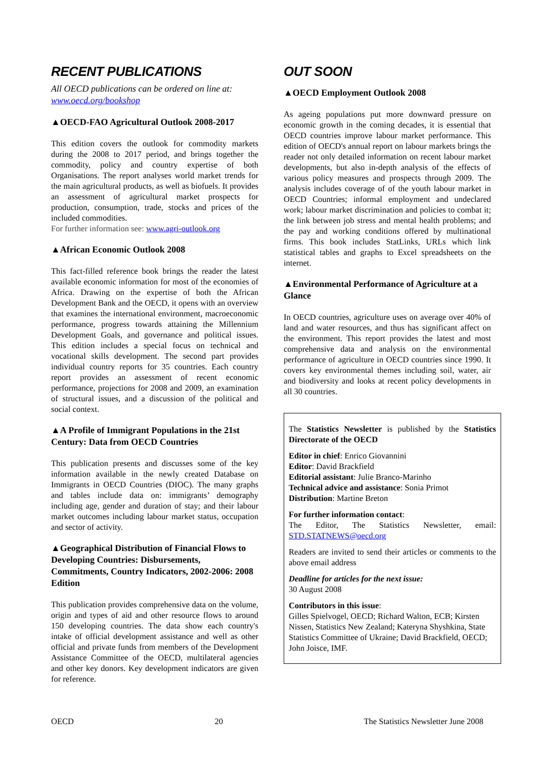RECENT PUBLICATIONS
All OECD publications can be ordered on line at: www.oecd.org/bookshop
▲OECD-FAO Agricultural Outlook 2008-2017
This edition covers the outlook for commodity markets during the 2008 to 2017 period, and brings together the commodity, policy and country expertise of both Organisations. The report analyses world market trends for the main agricultural products, as well as biofuels. It provides an assessment of agricultural market prospects for production, consumption, trade, stocks and prices of the included commodities.
For further information see: www.agri-outlook.org
▲African Economic Outlook 2008
This fact-filled reference book brings the reader the latest available economic information for most of the economies of Africa. Drawing on the expertise of both the African Development Bank and the OECD, it opens with an overview that examines the international environment, macroeconomic performance, progress towards attaining the Millennium Development Goals, and governance and political issues. This edition includes a special focus on technical and vocational skills development. The second part provides individual country reports for 35 countries. Each country report provides an assessment of recent economic performance, projections for 2008 and 2009, an examination of structural issues, and a discussion of the political and social context.
▲A Profile of Immigrant Populations in the 21st Century: Data from OECD Countries
This publication presents and discusses some of the key information available in the newly created Database on Immigrants in OECD Countries (DIOC). The many graphs and tables include data on: immigrants’ demography including age, gender and duration of stay; and their labour market outcomes including labour market status, occupation and sector of activity.
▲Geographical Distribution of Financial Flows to Developing Countries: Disbursements, Commitments, Country Indicators, 2002-2006: 2008 Edition
This publication provides comprehensive data on the volume, origin and types of aid and other resource flows to around 150 developing countries. The data show each country's intake of official development assistance and well as other official and private funds from members of the Development Assistance Committee of the OECD, multilateral agencies and other key donors. Key development indicators are given for reference.
OUT SOON
▲OECD Employment Outlook 2008
As ageing populations put more downward pressure on economic growth in the coming decades, it is essential that OECD countries improve labour market performance. This edition of OECD's annual report on labour markets brings the reader not only detailed information on recent labour market developments, but also in-depth analysis of the effects of various policy measures and prospects through 2009. The analysis includes coverage of of the youth labour market in OECD Countries; informal employment and undeclared work; labour market discrimination and policies to combat it; the link between job stress and mental health problems; and the pay and working conditions offered by multinational firms. This book includes StatLinks, URLs which link statistical tables and graphs to Excel spreadsheets on the internet.
▲Environmental Performance of Agriculture at a Glance
In OECD countries, agriculture uses on average over 40% of land and water resources, and thus has significant affect on the environment. This report provides the latest and most comprehensive data and analysis on the environmental performance of agriculture in OECD countries since 1990. It covers key environmental themes including soil, water, air and biodiversity and looks at recent policy developments in all 30 countries.
The Statistics Newsletter is published by the Statistics Directorate of the OECD
Editor in chief: Enrico Giovannini
Editor: David Brackfield
Editorial assistant: Julie Branco-Marinho
Technical advice and assistance: Sonia Primot
Distribution: Martine Breton
For further information contact:
The Editor, The Statistics Newsletter, email: STD.STATNEWS@oecd.org
Readers are invited to send their articles or comments to the above email address
Deadline for articles for the next issue:
30 August 2008
Contributors in this issue:
Gilles Spielvogel, OECD; Richard Walton, ECB; Kirsten Nissen, Statistics New Zealand; Kateryna Shyshkina, State Statistics Committee of Ukraine; David Brackfield, OECD; John Joisce, IMF.
OECD 20 The Statistics Newsletter June 2008